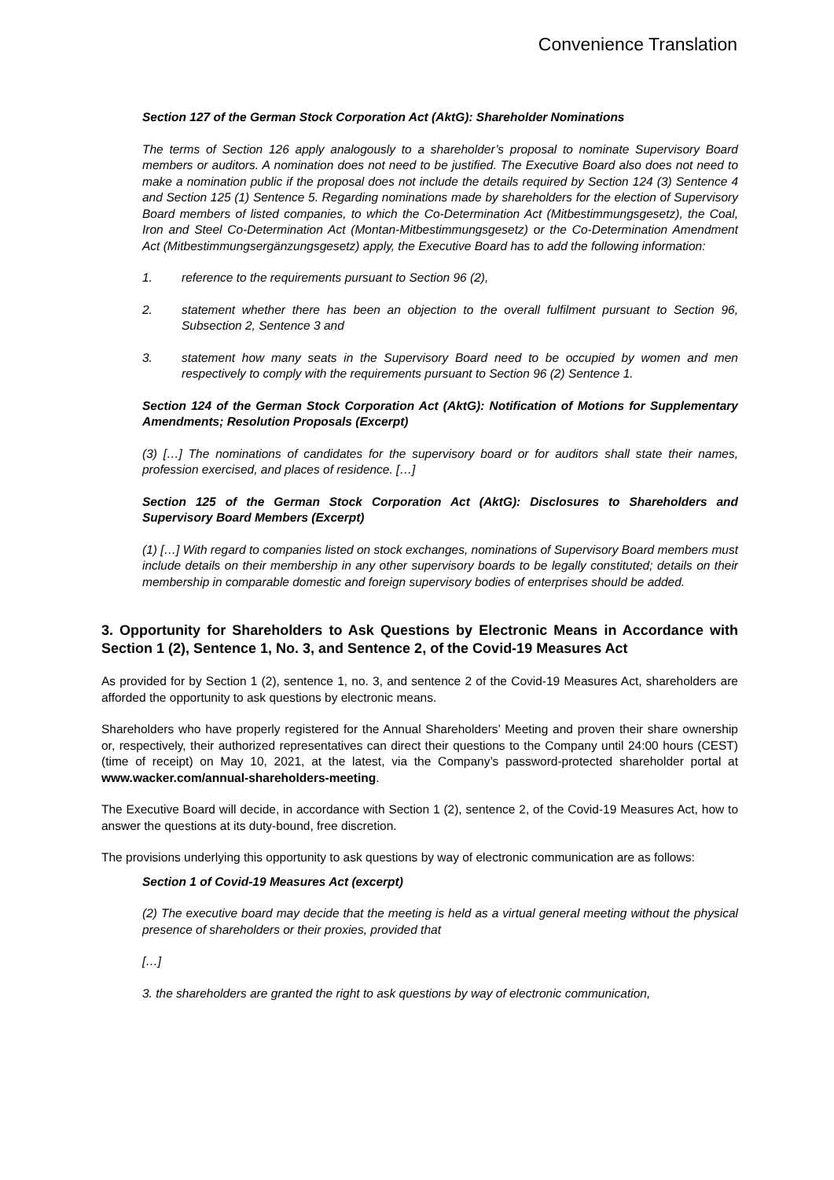Convenience Translation
Section 127 of the German Stock Corporation Act (AktG): Shareholder Nominations
The terms of Section 126 apply analogously to a shareholder’s proposal to nominate Supervisory Board members or auditors. A nomination does not need to be justified. The Executive Board also does not need to make a nomination public if the proposal does not include the details required by Section 124 (3) Sentence 4 and Section 125 (1) Sentence 5. Regarding nominations made by shareholders for the election of Supervisory Board members of listed companies, to which the Co-Determination Act (Mitbestimmungsgesetz), the Coal, Iron and Steel Co-Determination Act (Montan-Mitbestimmungsgesetz) or the Co-Determination Amendment Act (Mitbestimmungsergänzungsgesetz) apply, the Executive Board has to add the following information:
1. reference to the requirements pursuant to Section 96 (2),
2. statement whether there has been an objection to the overall fulfilment pursuant to Section 96, Subsection 2, Sentence 3 and
3. statement how many seats in the Supervisory Board need to be occupied by women and men respectively to comply with the requirements pursuant to Section 96 (2) Sentence 1.
Section 124 of the German Stock Corporation Act (AktG): Notification of Motions for Supplementary Amendments; Resolution Proposals (Excerpt)
(3) […] The nominations of candidates for the supervisory board or for auditors shall state their names, profession exercised, and places of residence. […]
Section 125 of the German Stock Corporation Act (AktG): Disclosures to Shareholders and Supervisory Board Members (Excerpt)
(1) […] With regard to companies listed on stock exchanges, nominations of Supervisory Board members must include details on their membership in any other supervisory boards to be legally constituted; details on their membership in comparable domestic and foreign supervisory bodies of enterprises should be added.
3. Opportunity for Shareholders to Ask Questions by Electronic Means in Accordance with Section 1 (2), Sentence 1, No. 3, and Sentence 2, of the Covid-19 Measures Act
As provided for by Section 1 (2), sentence 1, no. 3, and sentence 2 of the Covid-19 Measures Act, shareholders are afforded the opportunity to ask questions by electronic means.
Shareholders who have properly registered for the Annual Shareholders’ Meeting and proven their share ownership or, respectively, their authorized representatives can direct their questions to the Company until 24:00 hours (CEST) (time of receipt) on May 10, 2021, at the latest, via the Company’s password-protected shareholder portal at www.wacker.com/annual-shareholders-meeting.
The Executive Board will decide, in accordance with Section 1 (2), sentence 2, of the Covid-19 Measures Act, how to answer the questions at its duty-bound, free discretion.
The provisions underlying this opportunity to ask questions by way of electronic communication are as follows:
Section 1 of Covid-19 Measures Act (excerpt)
(2) The executive board may decide that the meeting is held as a virtual general meeting without the physical presence of shareholders or their proxies, provided that
[…]
3. the shareholders are granted the right to ask questions by way of electronic communication,